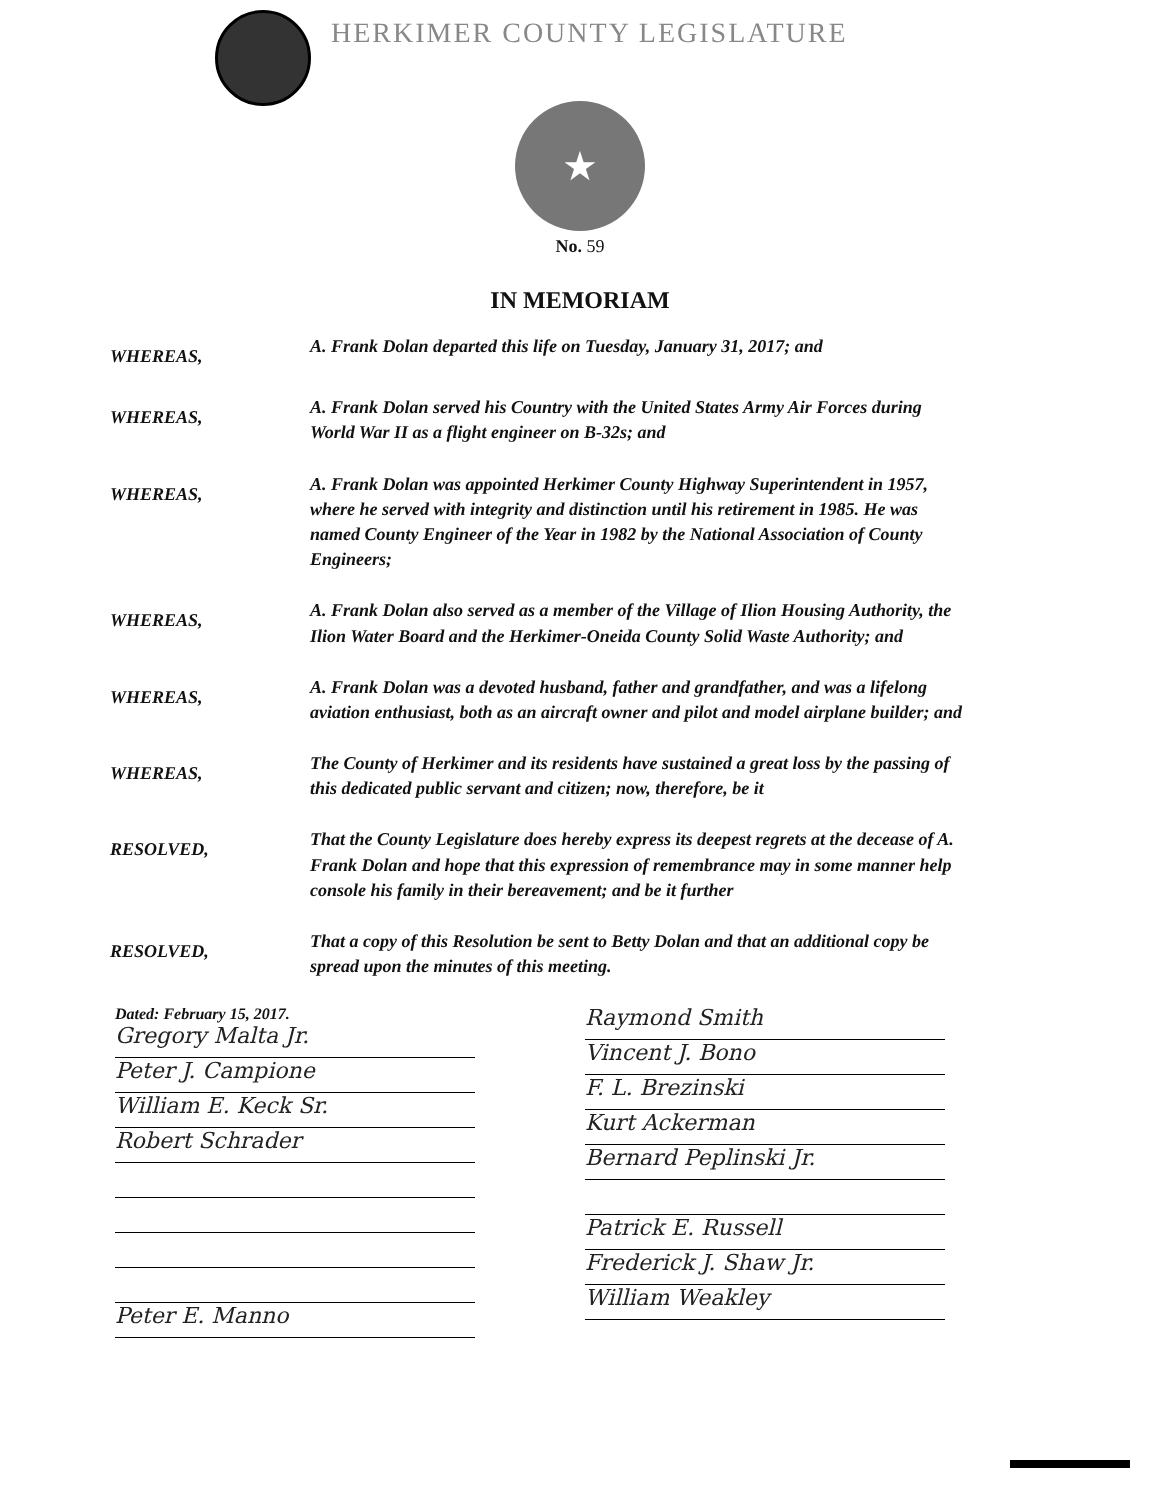HERKIMER COUNTY LEGISLATURE
★
No. 59
IN MEMORIAM
WHEREAS,
A. Frank Dolan departed this life on Tuesday, January 31, 2017; and
WHEREAS,
A. Frank Dolan served his Country with the United States Army Air Forces during World War II as a flight engineer on B-32s; and
WHEREAS,
A. Frank Dolan was appointed Herkimer County Highway Superintendent in 1957, where he served with integrity and distinction until his retirement in 1985. He was named County Engineer of the Year in 1982 by the National Association of County Engineers;
WHEREAS,
A. Frank Dolan also served as a member of the Village of Ilion Housing Authority, the Ilion Water Board and the Herkimer-Oneida County Solid Waste Authority; and
WHEREAS,
A. Frank Dolan was a devoted husband, father and grandfather, and was a lifelong aviation enthusiast, both as an aircraft owner and pilot and model airplane builder; and
WHEREAS,
The County of Herkimer and its residents have sustained a great loss by the passing of this dedicated public servant and citizen; now, therefore, be it
RESOLVED,
That the County Legislature does hereby express its deepest regrets at the decease of A. Frank Dolan and hope that this expression of remembrance may in some manner help console his family in their bereavement; and be it further
RESOLVED,
That a copy of this Resolution be sent to Betty Dolan and that an additional copy be spread upon the minutes of this meeting.
Dated: February 15, 2017.
Gregory Malta Jr.
Peter J. Campione
William E. Keck Sr.
Robert Schrader
Peter E. Manno
Raymond Smith
Vincent J. Bono
F. L. Brezinski
Kurt Ackerman
Bernard Peplinski Jr.
Patrick E. Russell
Frederick J. Shaw Jr.
William Weakley